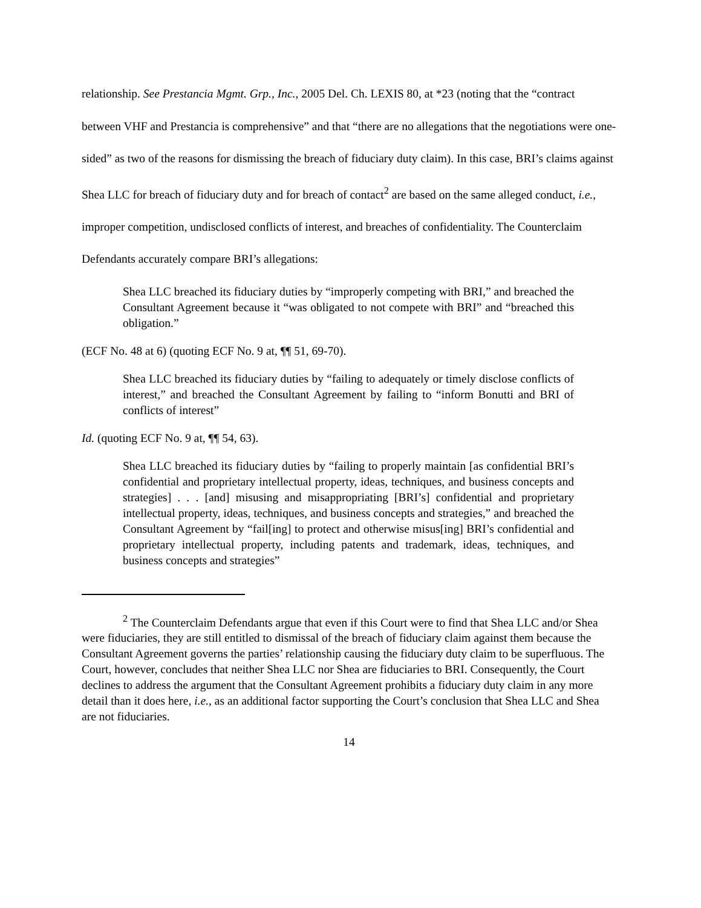relationship. See Prestancia Mgmt. Grp., Inc., 2005 Del. Ch. LEXIS 80, at *23 (noting that the “contract between VHF and Prestancia is comprehensive” and that “there are no allegations that the negotiations were one-sided” as two of the reasons for dismissing the breach of fiduciary duty claim). In this case, BRI’s claims against Shea LLC for breach of fiduciary duty and for breach of contact<sup>2</sup> are based on the same alleged conduct, i.e., improper competition, undisclosed conflicts of interest, and breaches of confidentiality. The Counterclaim Defendants accurately compare BRI’s allegations:
Shea LLC breached its fiduciary duties by “improperly competing with BRI,” and breached the Consultant Agreement because it “was obligated to not compete with BRI” and “breached this obligation.”
(ECF No. 48 at 6) (quoting ECF No. 9 at, ¶¶ 51, 69-70).
Shea LLC breached its fiduciary duties by “failing to adequately or timely disclose conflicts of interest,” and breached the Consultant Agreement by failing to “inform Bonutti and BRI of conflicts of interest”
Id. (quoting ECF No. 9 at, ¶¶ 54, 63).
Shea LLC breached its fiduciary duties by “failing to properly maintain [as confidential BRI’s confidential and proprietary intellectual property, ideas, techniques, and business concepts and strategies] . . . [and] misusing and misappropriating [BRI’s] confidential and proprietary intellectual property, ideas, techniques, and business concepts and strategies,” and breached the Consultant Agreement by “fail[ing] to protect and otherwise misus[ing] BRI’s confidential and proprietary intellectual property, including patents and trademark, ideas, techniques, and business concepts and strategies”
<sup>2</sup> The Counterclaim Defendants argue that even if this Court were to find that Shea LLC and/or Shea were fiduciaries, they are still entitled to dismissal of the breach of fiduciary claim against them because the Consultant Agreement governs the parties’ relationship causing the fiduciary duty claim to be superfluous. The Court, however, concludes that neither Shea LLC nor Shea are fiduciaries to BRI. Consequently, the Court declines to address the argument that the Consultant Agreement prohibits a fiduciary duty claim in any more detail than it does here, i.e., as an additional factor supporting the Court’s conclusion that Shea LLC and Shea are not fiduciaries.
14